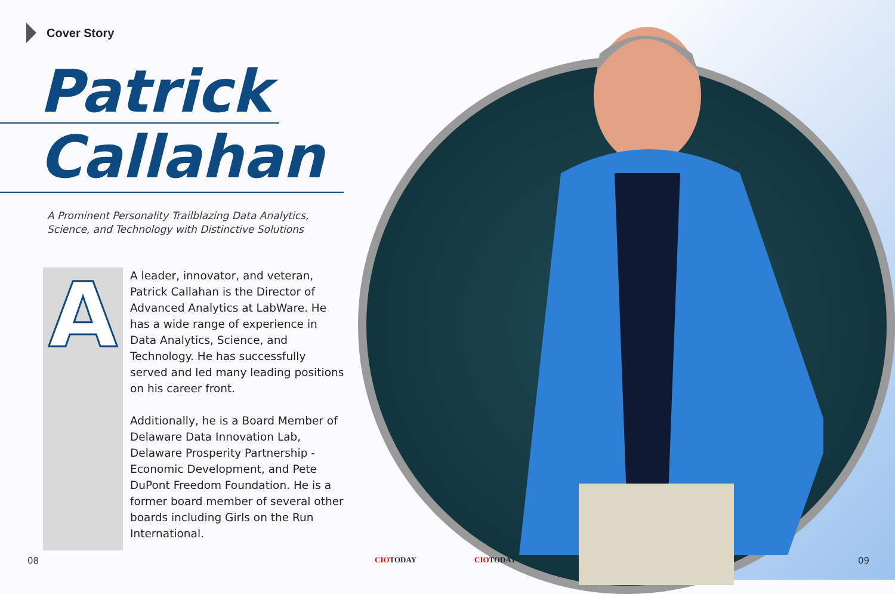Cover Story
Patrick
Callahan
A Prominent Personality Trailblazing Data Analytics,
Science, and Technology with Distinctive Solutions
A
A leader, innovator, and veteran, Patrick Callahan is the Director of Advanced Analytics at LabWare. He has a wide range of experience in Data Analytics, Science, and Technology. He has successfully served and led many leading positions on his career front.
Additionally, he is a Board Member of Delaware Data Innovation Lab, Delaware Prosperity Partnership - Economic Development, and Pete DuPont Freedom Foundation. He is a former board member of several other boards including Girls on the Run International.
08 CIOTODAY CIOTODAY 09